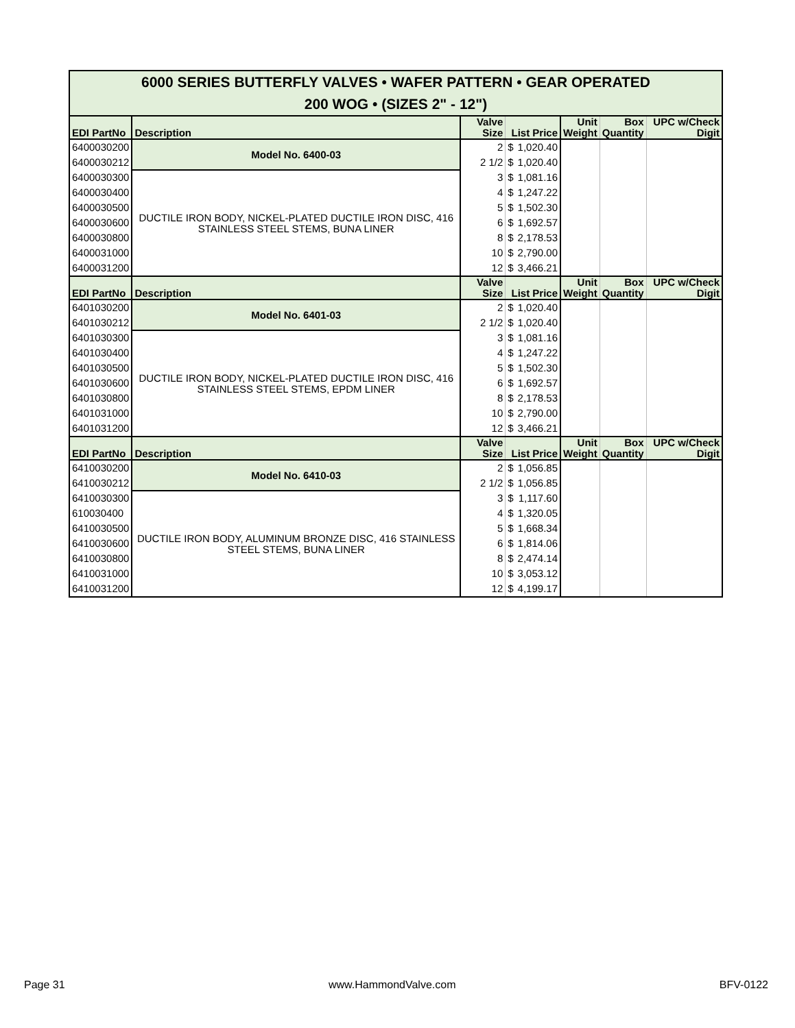| 6000 SERIES BUTTERFLY VALVES • WAFER PATTERN • GEAR OPERATED 200 WOG • (SIZES 2" - 12") | | | | | | | |
| EDI PartNo | Description | Valve Size | List Price | | Unit Weight | Box Quantity | UPC w/Check Digit |
| 6400030200 | Model No. 6400-03 | 2 | $ | 1,020.40 | | | |
| 6400030212 | | 2 1/2 | $ | 1,020.40 | | | |
| 6400030300 | DUCTILE IRON BODY, NICKEL-PLATED DUCTILE IRON DISC, 416 STAINLESS STEEL STEMS, BUNA LINER | 3 | $ | 1,081.16 | | | |
| 6400030400 | | 4 | $ | 1,247.22 | | | |
| 6400030500 | | 5 | $ | 1,502.30 | | | |
| 6400030600 | | 6 | $ | 1,692.57 | | | |
| 6400030800 | | 8 | $ | 2,178.53 | | | |
| 6400031000 | | 10 | $ | 2,790.00 | | | |
| 6400031200 | | 12 | $ | 3,466.21 | | | |
| EDI PartNo | Description | Valve Size | List Price | | Unit Weight | Box Quantity | UPC w/Check Digit |
| 6401030200 | Model No. 6401-03 | 2 | $ | 1,020.40 | | | |
| 6401030212 | | 2 1/2 | $ | 1,020.40 | | | |
| 6401030300 | DUCTILE IRON BODY, NICKEL-PLATED DUCTILE IRON DISC, 416 STAINLESS STEEL STEMS, EPDM LINER | 3 | $ | 1,081.16 | | | |
| 6401030400 | | 4 | $ | 1,247.22 | | | |
| 6401030500 | | 5 | $ | 1,502.30 | | | |
| 6401030600 | | 6 | $ | 1,692.57 | | | |
| 6401030800 | | 8 | $ | 2,178.53 | | | |
| 6401031000 | | 10 | $ | 2,790.00 | | | |
| 6401031200 | | 12 | $ | 3,466.21 | | | |
| EDI PartNo | Description | Valve Size | List Price | | Unit Weight | Box Quantity | UPC w/Check Digit |
| 6410030200 | Model No. 6410-03 | 2 | $ | 1,056.85 | | | |
| 6410030212 | | 2 1/2 | $ | 1,056.85 | | | |
| 6410030300 | DUCTILE IRON BODY, ALUMINUM BRONZE DISC, 416 STAINLESS STEEL STEMS, BUNA LINER | 3 | $ | 1,117.60 | | | |
| 610030400 | | 4 | $ | 1,320.05 | | | |
| 6410030500 | | 5 | $ | 1,668.34 | | | |
| 6410030600 | | 6 | $ | 1,814.06 | | | |
| 6410030800 | | 8 | $ | 2,474.14 | | | |
| 6410031000 | | 10 | $ | 3,053.12 | | | |
| 6410031200 | | 12 | $ | 4,199.17 | | | |
Page 31 www.HammondValve.com BFV-0122